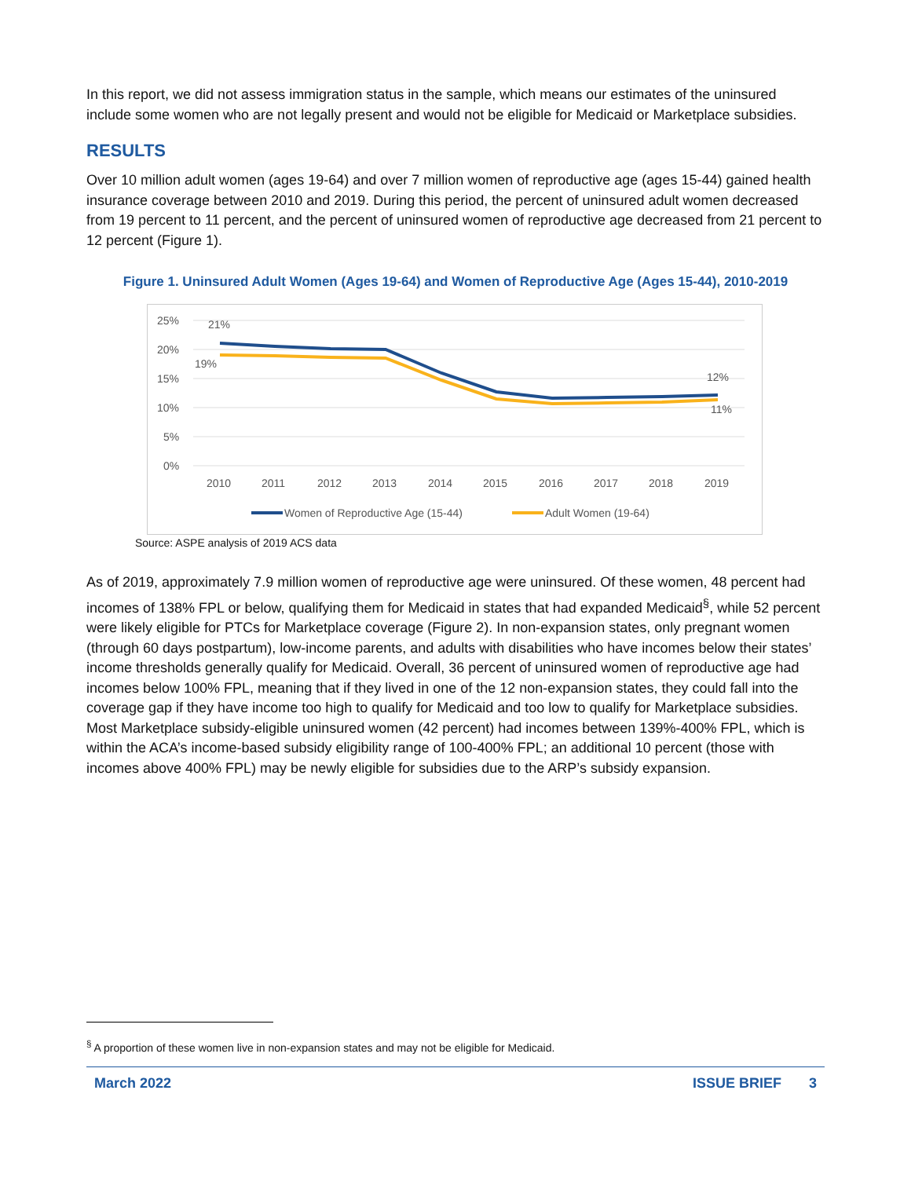In this report, we did not assess immigration status in the sample, which means our estimates of the uninsured include some women who are not legally present and would not be eligible for Medicaid or Marketplace subsidies.
RESULTS
Over 10 million adult women (ages 19-64) and over 7 million women of reproductive age (ages 15-44) gained health insurance coverage between 2010 and 2019. During this period, the percent of uninsured adult women decreased from 19 percent to 11 percent, and the percent of uninsured women of reproductive age decreased from 21 percent to 12 percent (Figure 1).
Figure 1. Uninsured Adult Women (Ages 19-64) and Women of Reproductive Age (Ages 15-44), 2010-2019
25%
20%
15%
10%
5%
0%
2010
2011
2012
2013
2014
2015
2016
2017
2018
2019
21%
19%
12%
11%
Women of Reproductive Age (15-44)
Adult Women (19-64)
Source: ASPE analysis of 2019 ACS data
As of 2019, approximately 7.9 million women of reproductive age were uninsured. Of these women, 48 percent had incomes of 138% FPL or below, qualifying them for Medicaid in states that had expanded Medicaid<sup>§</sup>, while 52 percent were likely eligible for PTCs for Marketplace coverage (Figure 2). In non-expansion states, only pregnant women (through 60 days postpartum), low-income parents, and adults with disabilities who have incomes below their states’ income thresholds generally qualify for Medicaid. Overall, 36 percent of uninsured women of reproductive age had incomes below 100% FPL, meaning that if they lived in one of the 12 non-expansion states, they could fall into the coverage gap if they have income too high to qualify for Medicaid and too low to qualify for Marketplace subsidies. Most Marketplace subsidy-eligible uninsured women (42 percent) had incomes between 139%-400% FPL, which is within the ACA’s income-based subsidy eligibility range of 100-400% FPL; an additional 10 percent (those with incomes above 400% FPL) may be newly eligible for subsidies due to the ARP’s subsidy expansion.
<sup>§</sup> A proportion of these women live in non-expansion states and may not be eligible for Medicaid.
March 2022 ISSUE BRIEF 3